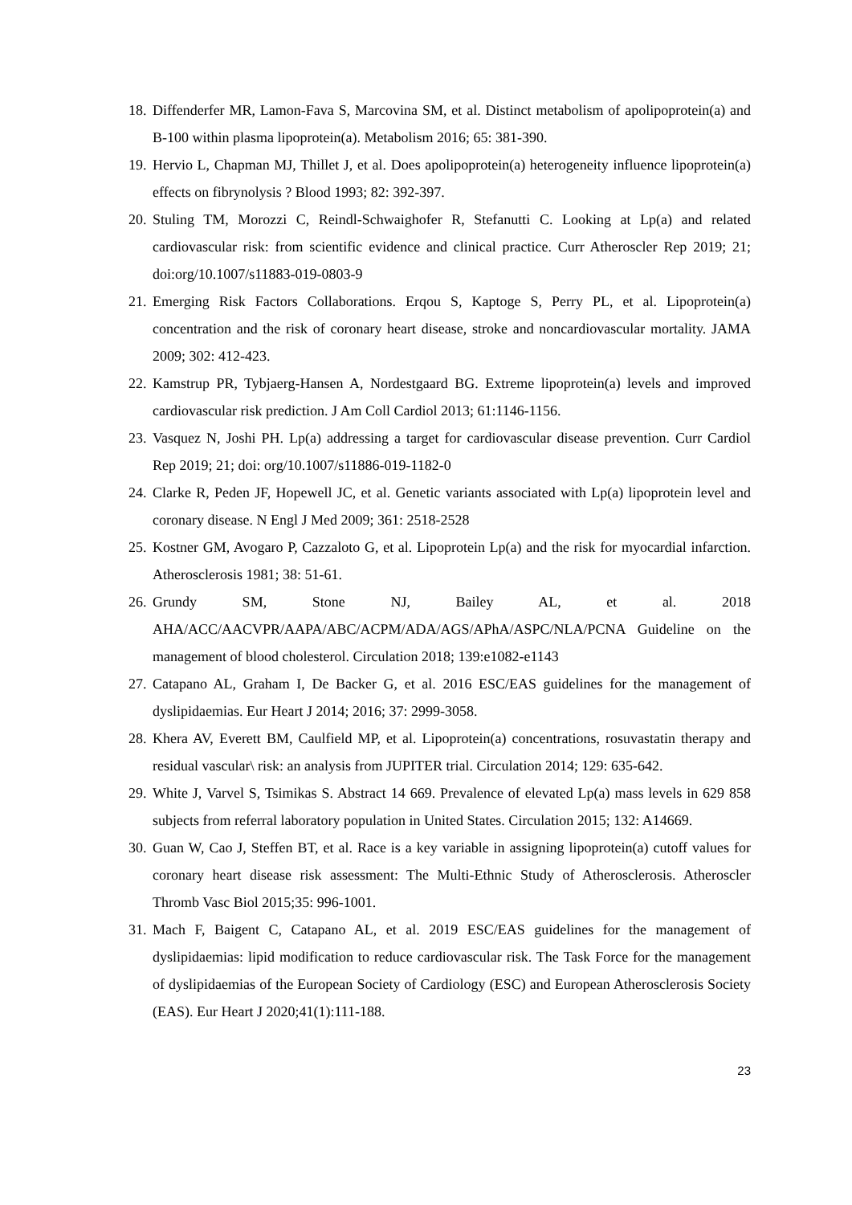18. Diffenderfer MR, Lamon-Fava S, Marcovina SM, et al. Distinct metabolism of apolipoprotein(a) and B-100 within plasma lipoprotein(a). Metabolism 2016; 65: 381-390.
19. Hervio L, Chapman MJ, Thillet J, et al. Does apolipoprotein(a) heterogeneity influence lipoprotein(a) effects on fibrynolysis ? Blood 1993; 82: 392-397.
20. Stuling TM, Morozzi C, Reindl-Schwaighofer R, Stefanutti C. Looking at Lp(a) and related cardiovascular risk: from scientific evidence and clinical practice. Curr Atheroscler Rep 2019; 21; doi:org/10.1007/s11883-019-0803-9
21. Emerging Risk Factors Collaborations. Erqou S, Kaptoge S, Perry PL, et al. Lipoprotein(a) concentration and the risk of coronary heart disease, stroke and noncardiovascular mortality. JAMA 2009; 302: 412-423.
22. Kamstrup PR, Tybjaerg-Hansen A, Nordestgaard BG. Extreme lipoprotein(a) levels and improved cardiovascular risk prediction. J Am Coll Cardiol 2013; 61:1146-1156.
23. Vasquez N, Joshi PH. Lp(a) addressing a target for cardiovascular disease prevention. Curr Cardiol Rep 2019; 21; doi: org/10.1007/s11886-019-1182-0
24. Clarke R, Peden JF, Hopewell JC, et al. Genetic variants associated with Lp(a) lipoprotein level and coronary disease. N Engl J Med 2009; 361: 2518-2528
25. Kostner GM, Avogaro P, Cazzaloto G, et al. Lipoprotein Lp(a) and the risk for myocardial infarction. Atherosclerosis 1981; 38: 51-61.
26. Grundy SM, Stone NJ, Bailey AL, et al. 2018 AHA/ACC/AACVPR/AAPA/ABC/ACPM/ADA/AGS/APhA/ASPC/NLA/PCNA Guideline on the management of blood cholesterol. Circulation 2018; 139:e1082-e1143
27. Catapano AL, Graham I, De Backer G, et al. 2016 ESC/EAS guidelines for the management of dyslipidaemias. Eur Heart J 2014; 2016; 37: 2999-3058.
28. Khera AV, Everett BM, Caulfield MP, et al. Lipoprotein(a) concentrations, rosuvastatin therapy and residual vascular\ risk: an analysis from JUPITER trial. Circulation 2014; 129: 635-642.
29. White J, Varvel S, Tsimikas S. Abstract 14 669. Prevalence of elevated Lp(a) mass levels in 629 858 subjects from referral laboratory population in United States. Circulation 2015; 132: A14669.
30. Guan W, Cao J, Steffen BT, et al. Race is a key variable in assigning lipoprotein(a) cutoff values for coronary heart disease risk assessment: The Multi-Ethnic Study of Atherosclerosis. Atheroscler Thromb Vasc Biol 2015;35: 996-1001.
31. Mach F, Baigent C, Catapano AL, et al. 2019 ESC/EAS guidelines for the management of dyslipidaemias: lipid modification to reduce cardiovascular risk. The Task Force for the management of dyslipidaemias of the European Society of Cardiology (ESC) and European Atherosclerosis Society (EAS). Eur Heart J 2020;41(1):111-188.
23